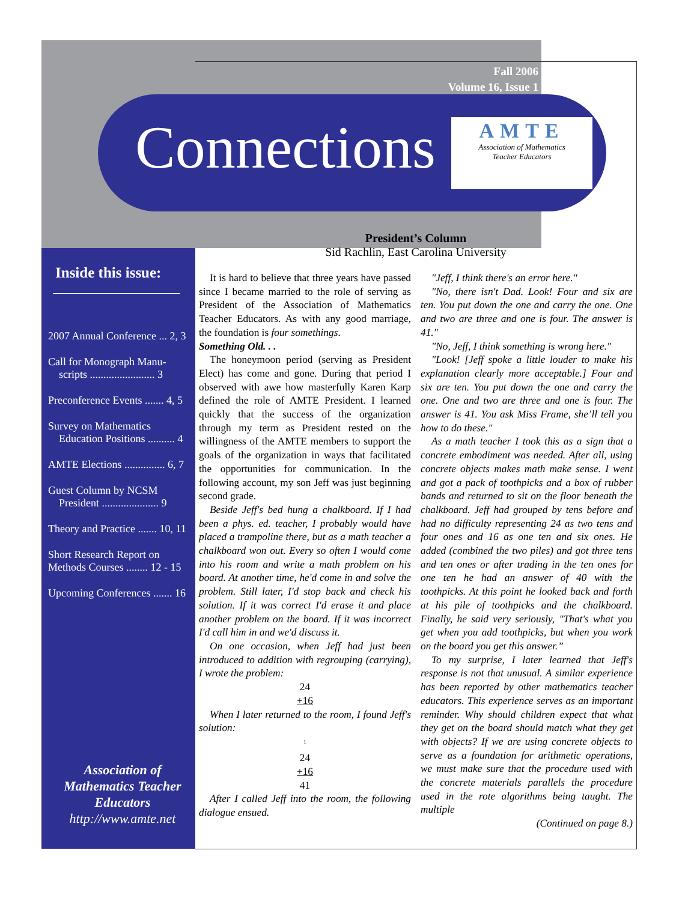Fall 2006
Volume 16, Issue 1
Connections
AMTE
Association of Mathematics
Teacher Educators
Inside this issue:
2007 Annual Conference ... 2, 3
Call for Monograph Manu-
scripts ........................ 3
Preconference Events ....... 4, 5
Survey on Mathematics
Education Positions .......... 4
AMTE Elections ............... 6, 7
Guest Column by NCSM
President ..................... 9
Theory and Practice ....... 10, 11
Short Research Report on
Methods Courses ........ 12 - 15
Upcoming Conferences ....... 16
Association of
Mathematics Teacher
Educators
http://www.amte.net
President’s Column
Sid Rachlin, East Carolina University
It is hard to believe that three years have passed since I became married to the role of serving as President of the Association of Mathematics Teacher Educators. As with any good marriage, the foundation is four somethings.
Something Old. . .
The honeymoon period (serving as President Elect) has come and gone. During that period I observed with awe how masterfully Karen Karp defined the role of AMTE President. I learned quickly that the success of the organization through my term as President rested on the willingness of the AMTE members to support the goals of the organization in ways that facilitated the opportunities for communication. In the following account, my son Jeff was just beginning second grade.
Beside Jeff's bed hung a chalkboard. If I had been a phys. ed. teacher, I probably would have placed a trampoline there, but as a math teacher a chalkboard won out. Every so often I would come into his room and write a math problem on his board. At another time, he'd come in and solve the problem. Still later, I'd stop back and check his solution. If it was correct I'd erase it and place another problem on the board. If it was incorrect I'd call him in and we'd discuss it.
On one occasion, when Jeff had just been introduced to addition with regrouping (carrying), I wrote the problem:
24
+16
When I later returned to the room, I found Jeff's solution:
<sup>1</sup>
24
+16
41
After I called Jeff into the room, the following dialogue ensued.
"Jeff, I think there's an error here."
"No, there isn't Dad. Look! Four and six are ten. You put down the one and carry the one. One and two are three and one is four. The answer is 41."
"No, Jeff, I think something is wrong here."
"Look! [Jeff spoke a little louder to make his explanation clearly more acceptable.] Four and six are ten. You put down the one and carry the one. One and two are three and one is four. The answer is 41. You ask Miss Frame, she’ll tell you how to do these."
As a math teacher I took this as a sign that a concrete embodiment was needed. After all, using concrete objects makes math make sense. I went and got a pack of toothpicks and a box of rubber bands and returned to sit on the floor beneath the chalkboard. Jeff had grouped by tens before and had no difficulty representing 24 as two tens and four ones and 16 as one ten and six ones. He added (combined the two piles) and got three tens and ten ones or after trading in the ten ones for one ten he had an answer of 40 with the toothpicks. At this point he looked back and forth at his pile of toothpicks and the chalkboard. Finally, he said very seriously, "That's what you get when you add toothpicks, but when you work on the board you get this answer.”
To my surprise, I later learned that Jeff's response is not that unusual. A similar experience has been reported by other mathematics teacher educators. This experience serves as an important reminder. Why should children expect that what they get on the board should match what they get with objects? If we are using concrete objects to serve as a foundation for arithmetic operations, we must make sure that the procedure used with the concrete materials parallels the procedure used in the rote algorithms being taught. The multiple
(Continued on page 8.)